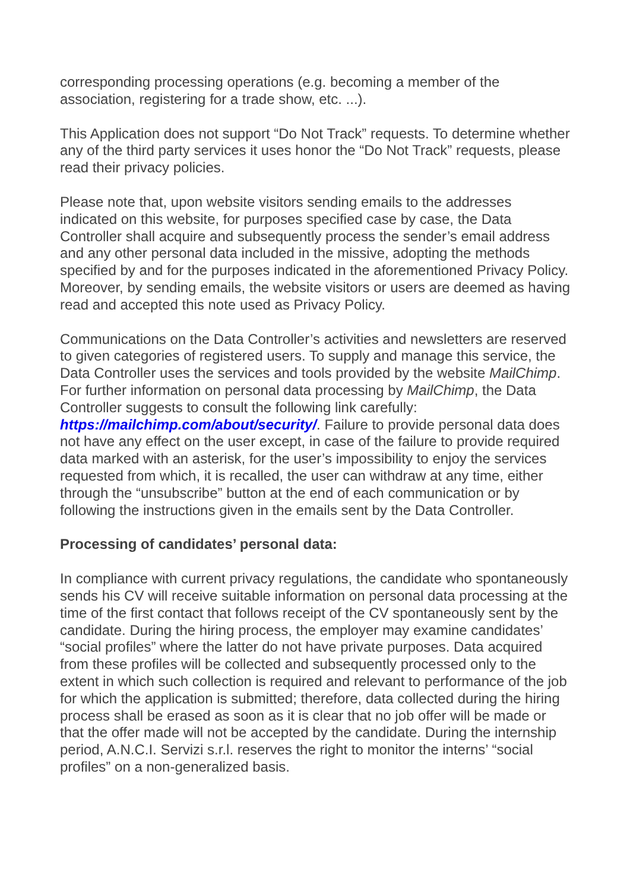corresponding processing operations (e.g. becoming a member of the association, registering for a trade show, etc. ...).
This Application does not support “Do Not Track” requests. To determine whether any of the third party services it uses honor the “Do Not Track” requests, please read their privacy policies.
Please note that, upon website visitors sending emails to the addresses indicated on this website, for purposes specified case by case, the Data Controller shall acquire and subsequently process the sender’s email address and any other personal data included in the missive, adopting the methods specified by and for the purposes indicated in the aforementioned Privacy Policy. Moreover, by sending emails, the website visitors or users are deemed as having read and accepted this note used as Privacy Policy.
Communications on the Data Controller’s activities and newsletters are reserved to given categories of registered users. To supply and manage this service, the Data Controller uses the services and tools provided by the website MailChimp. For further information on personal data processing by MailChimp, the Data Controller suggests to consult the following link carefully: https://mailchimp.com/about/security/. Failure to provide personal data does not have any effect on the user except, in case of the failure to provide required data marked with an asterisk, for the user’s impossibility to enjoy the services requested from which, it is recalled, the user can withdraw at any time, either through the “unsubscribe” button at the end of each communication or by following the instructions given in the emails sent by the Data Controller.
Processing of candidates’ personal data:
In compliance with current privacy regulations, the candidate who spontaneously sends his CV will receive suitable information on personal data processing at the time of the first contact that follows receipt of the CV spontaneously sent by the candidate. During the hiring process, the employer may examine candidates’ “social profiles” where the latter do not have private purposes. Data acquired from these profiles will be collected and subsequently processed only to the extent in which such collection is required and relevant to performance of the job for which the application is submitted; therefore, data collected during the hiring process shall be erased as soon as it is clear that no job offer will be made or that the offer made will not be accepted by the candidate. During the internship period, A.N.C.I. Servizi s.r.l. reserves the right to monitor the interns’ “social profiles” on a non-generalized basis.